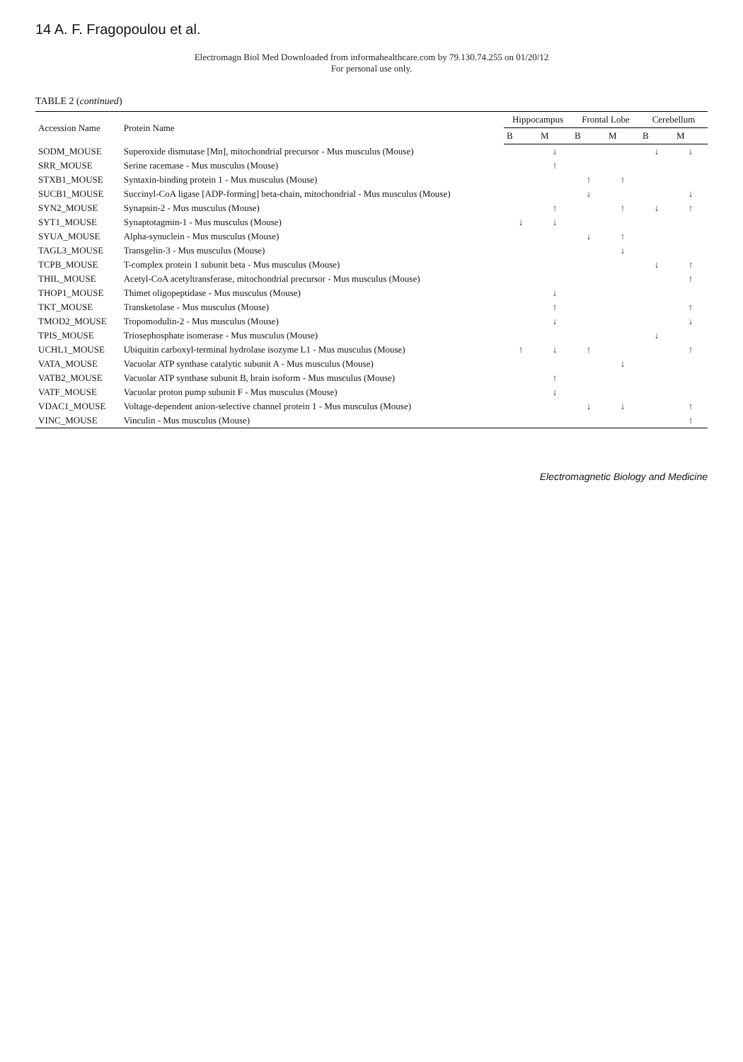14 A. F. Fragopoulou et al.
Electromagn Biol Med Downloaded from informahealthcare.com by 79.130.74.255 on 01/20/12
For personal use only.
TABLE 2 (continued)
| Accession Name | Protein Name | Hippocampus | | Frontal Lobe | | Cerebellum | |
| --- | --- | --- | --- | --- | --- | --- | --- |
| | | B | M | B | M | B | M |
| SODM_MOUSE | Superoxide dismutase [Mn], mitochondrial precursor - Mus musculus (Mouse) | | ↓ | | | ↓ | ↓ |
| SRR_MOUSE | Serine racemase - Mus musculus (Mouse) | | ↑ | | | | |
| STXB1_MOUSE | Syntaxin-binding protein 1 - Mus musculus (Mouse) | | | ↑ | ↑ | | |
| SUCB1_MOUSE | Succinyl-CoA ligase [ADP-forming] beta-chain, mitochondrial - Mus musculus (Mouse) | | | ↓ | | | ↓ |
| SYN2_MOUSE | Synapsin-2 - Mus musculus (Mouse) | | ↑ | | ↑ | ↓ | ↑ |
| SYT1_MOUSE | Synaptotagmin-1 - Mus musculus (Mouse) | ↓ | ↓ | | | | |
| SYUA_MOUSE | Alpha-synuclein - Mus musculus (Mouse) | | | ↓ | ↑ | | |
| TAGL3_MOUSE | Transgelin-3 - Mus musculus (Mouse) | | | | ↓ | | |
| TCPB_MOUSE | T-complex protein 1 subunit beta - Mus musculus (Mouse) | | | | | ↓ | ↑ |
| THIL_MOUSE | Acetyl-CoA acetyltransferase, mitochondrial precursor - Mus musculus (Mouse) | | | | | | ↑ |
| THOP1_MOUSE | Thimet oligopeptidase - Mus musculus (Mouse) | | ↓ | | | | |
| TKT_MOUSE | Transketolase - Mus musculus (Mouse) | | ↑ | | | | ↑ |
| TMOD2_MOUSE | Tropomodulin-2 - Mus musculus (Mouse) | | ↓ | | | | ↓ |
| TPIS_MOUSE | Triosephosphate isomerase - Mus musculus (Mouse) | | | | | ↓ | |
| UCHL1_MOUSE | Ubiquitin carboxyl-terminal hydrolase isozyme L1 - Mus musculus (Mouse) | ↑ | ↓ | ↑ | | | ↑ |
| VATA_MOUSE | Vacuolar ATP synthase catalytic subunit A - Mus musculus (Mouse) | | | | ↓ | | |
| VATB2_MOUSE | Vacuolar ATP synthase subunit B, brain isoform - Mus musculus (Mouse) | | ↑ | | | | |
| VATF_MOUSE | Vacuolar proton pump subunit F - Mus musculus (Mouse) | | ↓ | | | | |
| VDAC1_MOUSE | Voltage-dependent anion-selective channel protein 1 - Mus musculus (Mouse) | | | ↓ | ↓ | | ↑ |
| VINC_MOUSE | Vinculin - Mus musculus (Mouse) | | | | | | ↑ |
Electromagnetic Biology and Medicine